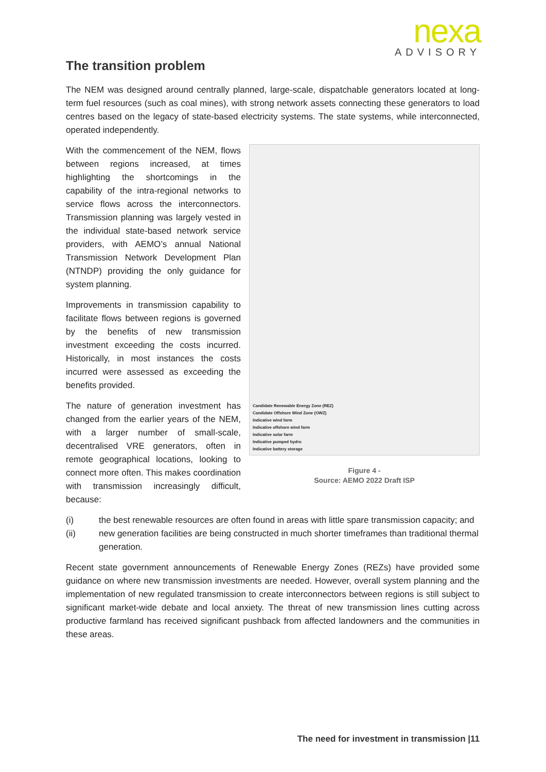nexa
ADVISORY
The transition problem
The NEM was designed around centrally planned, large-scale, dispatchable generators located at long-term fuel resources (such as coal mines), with strong network assets connecting these generators to load centres based on the legacy of state-based electricity systems. The state systems, while interconnected, operated independently.
With the commencement of the NEM, flows between regions increased, at times highlighting the shortcomings in the capability of the intra-regional networks to service flows across the interconnectors. Transmission planning was largely vested in the individual state-based network service providers, with AEMO’s annual National Transmission Network Development Plan (NTNDP) providing the only guidance for system planning.
Improvements in transmission capability to facilitate flows between regions is governed by the benefits of new transmission investment exceeding the costs incurred. Historically, in most instances the costs incurred were assessed as exceeding the benefits provided.
The nature of generation investment has changed from the earlier years of the NEM, with a larger number of small-scale, decentralised VRE generators, often in remote geographical locations, looking to connect more often. This makes coordination with transmission increasingly difficult, because:
Candidate Renewable Energy Zone (REZ)
Candidate Offshore Wind Zone (OWZ)
Indicative wind farm
Indicative offshore wind farm
Indicative solar farm
Indicative pumped hydro
Indicative battery storage
Figure 4 -
Source: AEMO 2022 Draft ISP
(i) the best renewable resources are often found in areas with little spare transmission capacity; and
(ii) new generation facilities are being constructed in much shorter timeframes than traditional thermal generation.
Recent state government announcements of Renewable Energy Zones (REZs) have provided some guidance on where new transmission investments are needed. However, overall system planning and the implementation of new regulated transmission to create interconnectors between regions is still subject to significant market-wide debate and local anxiety. The threat of new transmission lines cutting across productive farmland has received significant pushback from affected landowners and the communities in these areas.
The need for investment in transmission |11